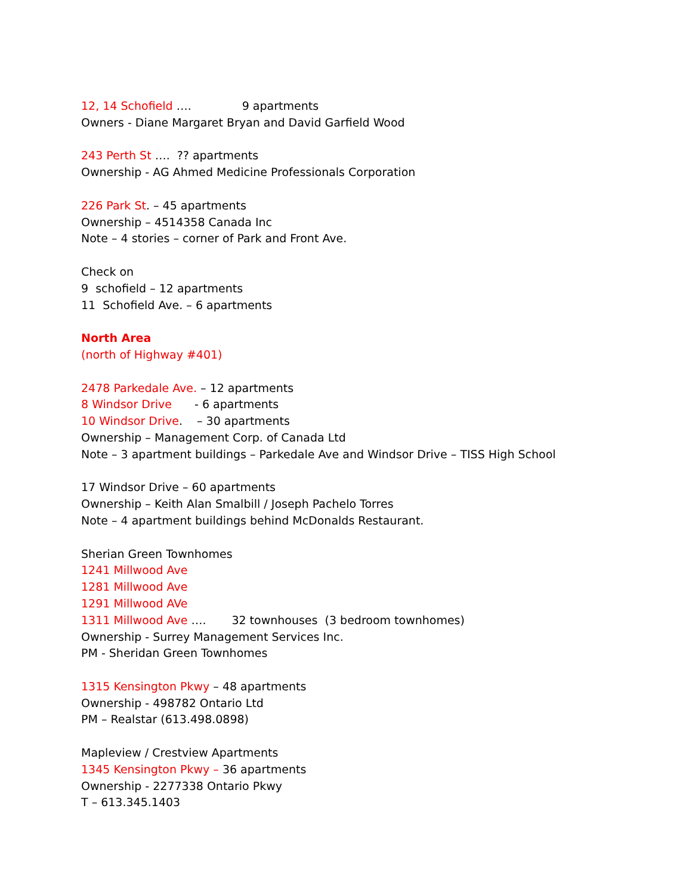12, 14 Schofield …. 9 apartments
Owners - Diane Margaret Bryan and David Garfield Wood
243 Perth St ….?? apartments
Ownership - AG Ahmed Medicine Professionals Corporation
226 Park St. – 45 apartments
Ownership – 4514358 Canada Inc
Note – 4 stories – corner of Park and Front Ave.
Check on
9 schofield – 12 apartments
11 Schofield Ave. – 6 apartments
North Area
(north of Highway #401)
2478 Parkedale Ave. – 12 apartments
8 Windsor Drive - 6 apartments
10 Windsor Drive. – 30 apartments
Ownership – Management Corp. of Canada Ltd
Note – 3 apartment buildings – Parkedale Ave and Windsor Drive – TISS High School
17 Windsor Drive – 60 apartments
Ownership – Keith Alan Smalbill / Joseph Pachelo Torres
Note – 4 apartment buildings behind McDonalds Restaurant.
Sherian Green Townhomes
1241 Millwood Ave
1281 Millwood Ave
1291 Millwood AVe
1311 Millwood Ave …. 32 townhouses (3 bedroom townhomes)
Ownership - Surrey Management Services Inc.
PM - Sheridan Green Townhomes
1315 Kensington Pkwy – 48 apartments
Ownership - 498782 Ontario Ltd
PM – Realstar (613.498.0898)
Mapleview / Crestview Apartments
1345 Kensington Pkwy – 36 apartments
Ownership - 2277338 Ontario Pkwy
T – 613.345.1403